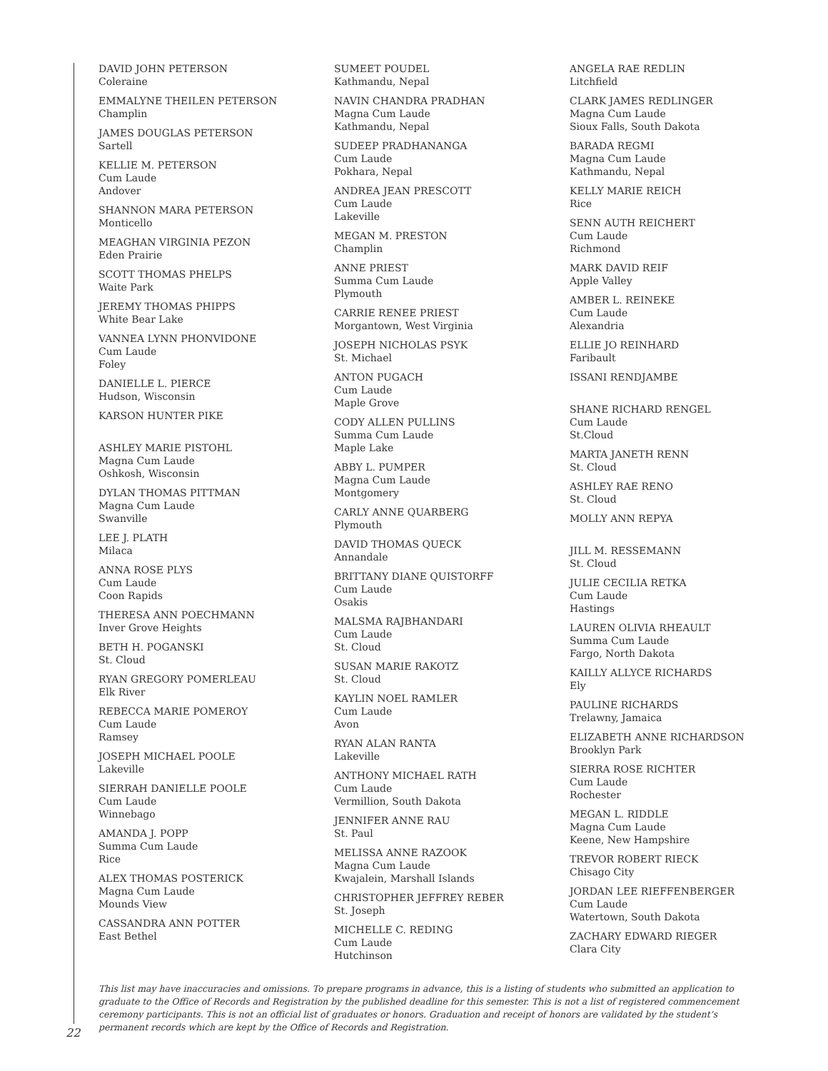DAVID JOHN PETERSON
Coleraine
EMMALYNE THEILEN PETERSON
Champlin
JAMES DOUGLAS PETERSON
Sartell
KELLIE M. PETERSON
Cum Laude
Andover
SHANNON MARA PETERSON
Monticello
MEAGHAN VIRGINIA PEZON
Eden Prairie
SCOTT THOMAS PHELPS
Waite Park
JEREMY THOMAS PHIPPS
White Bear Lake
VANNEA LYNN PHONVIDONE
Cum Laude
Foley
DANIELLE L. PIERCE
Hudson, Wisconsin
KARSON HUNTER PIKE
ASHLEY MARIE PISTOHL
Magna Cum Laude
Oshkosh, Wisconsin
DYLAN THOMAS PITTMAN
Magna Cum Laude
Swanville
LEE J. PLATH
Milaca
ANNA ROSE PLYS
Cum Laude
Coon Rapids
THERESA ANN POECHMANN
Inver Grove Heights
BETH H. POGANSKI
St. Cloud
RYAN GREGORY POMERLEAU
Elk River
REBECCA MARIE POMEROY
Cum Laude
Ramsey
JOSEPH MICHAEL POOLE
Lakeville
SIERRAH DANIELLE POOLE
Cum Laude
Winnebago
AMANDA J. POPP
Summa Cum Laude
Rice
ALEX THOMAS POSTERICK
Magna Cum Laude
Mounds View
CASSANDRA ANN POTTER
East Bethel
SUMEET POUDEL
Kathmandu, Nepal
NAVIN CHANDRA PRADHAN
Magna Cum Laude
Kathmandu, Nepal
SUDEEP PRADHANANGA
Cum Laude
Pokhara, Nepal
ANDREA JEAN PRESCOTT
Cum Laude
Lakeville
MEGAN M. PRESTON
Champlin
ANNE PRIEST
Summa Cum Laude
Plymouth
CARRIE RENEE PRIEST
Morgantown, West Virginia
JOSEPH NICHOLAS PSYK
St. Michael
ANTON PUGACH
Cum Laude
Maple Grove
CODY ALLEN PULLINS
Summa Cum Laude
Maple Lake
ABBY L. PUMPER
Magna Cum Laude
Montgomery
CARLY ANNE QUARBERG
Plymouth
DAVID THOMAS QUECK
Annandale
BRITTANY DIANE QUISTORFF
Cum Laude
Osakis
MALSMA RAJBHANDARI
Cum Laude
St. Cloud
SUSAN MARIE RAKOTZ
St. Cloud
KAYLIN NOEL RAMLER
Cum Laude
Avon
RYAN ALAN RANTA
Lakeville
ANTHONY MICHAEL RATH
Cum Laude
Vermillion, South Dakota
JENNIFER ANNE RAU
St. Paul
MELISSA ANNE RAZOOK
Magna Cum Laude
Kwajalein, Marshall Islands
CHRISTOPHER JEFFREY REBER
St. Joseph
MICHELLE C. REDING
Cum Laude
Hutchinson
ANGELA RAE REDLIN
Litchfield
CLARK JAMES REDLINGER
Magna Cum Laude
Sioux Falls, South Dakota
BARADA REGMI
Magna Cum Laude
Kathmandu, Nepal
KELLY MARIE REICH
Rice
SENN AUTH REICHERT
Cum Laude
Richmond
MARK DAVID REIF
Apple Valley
AMBER L. REINEKE
Cum Laude
Alexandria
ELLIE JO REINHARD
Faribault
ISSANI RENDJAMBE
SHANE RICHARD RENGEL
Cum Laude
St.Cloud
MARTA JANETH RENN
St. Cloud
ASHLEY RAE RENO
St. Cloud
MOLLY ANN REPYA
JILL M. RESSEMANN
St. Cloud
JULIE CECILIA RETKA
Cum Laude
Hastings
LAUREN OLIVIA RHEAULT
Summa Cum Laude
Fargo, North Dakota
KAILLY ALLYCE RICHARDS
Ely
PAULINE RICHARDS
Trelawny, Jamaica
ELIZABETH ANNE RICHARDSON
Brooklyn Park
SIERRA ROSE RICHTER
Cum Laude
Rochester
MEGAN L. RIDDLE
Magna Cum Laude
Keene, New Hampshire
TREVOR ROBERT RIECK
Chisago City
JORDAN LEE RIEFFENBERGER
Cum Laude
Watertown, South Dakota
ZACHARY EDWARD RIEGER
Clara City
This list may have inaccuracies and omissions. To prepare programs in advance, this is a listing of students who submitted an application to graduate to the Office of Records and Registration by the published deadline for this semester. This is not a list of registered commencement ceremony participants. This is not an official list of graduates or honors. Graduation and receipt of honors are validated by the student’s permanent records which are kept by the Office of Records and Registration.
22